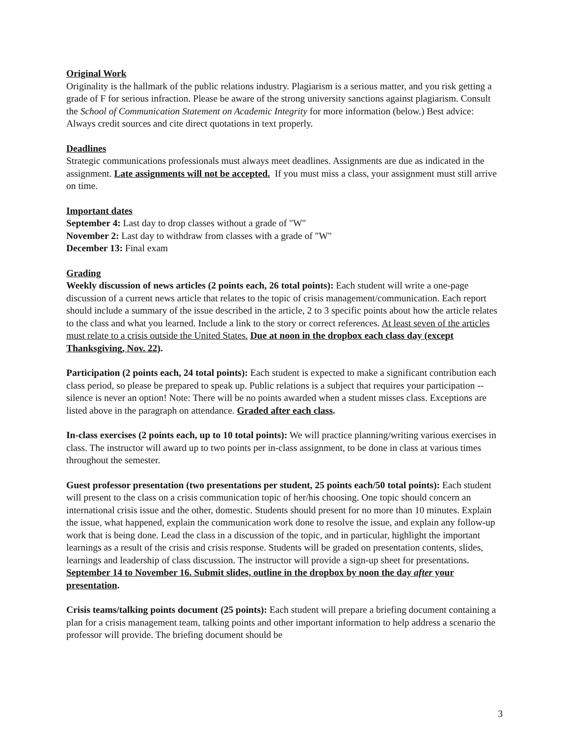Original Work
Originality is the hallmark of the public relations industry. Plagiarism is a serious matter, and you risk getting a grade of F for serious infraction. Please be aware of the strong university sanctions against plagiarism. Consult the School of Communication Statement on Academic Integrity for more information (below.) Best advice: Always credit sources and cite direct quotations in text properly.
Deadlines
Strategic communications professionals must always meet deadlines. Assignments are due as indicated in the assignment. Late assignments will not be accepted. If you must miss a class, your assignment must still arrive on time.
Important dates
September 4: Last day to drop classes without a grade of "W"
November 2: Last day to withdraw from classes with a grade of "W"
December 13: Final exam
Grading
Weekly discussion of news articles (2 points each, 26 total points): Each student will write a one-page discussion of a current news article that relates to the topic of crisis management/communication. Each report should include a summary of the issue described in the article, 2 to 3 specific points about how the article relates to the class and what you learned. Include a link to the story or correct references. At least seven of the articles must relate to a crisis outside the United States. Due at noon in the dropbox each class day (except Thanksgiving, Nov. 22).
Participation (2 points each, 24 total points): Each student is expected to make a significant contribution each class period, so please be prepared to speak up. Public relations is a subject that requires your participation -- silence is never an option! Note: There will be no points awarded when a student misses class. Exceptions are listed above in the paragraph on attendance. Graded after each class.
In-class exercises (2 points each, up to 10 total points): We will practice planning/writing various exercises in class. The instructor will award up to two points per in-class assignment, to be done in class at various times throughout the semester.
Guest professor presentation (two presentations per student, 25 points each/50 total points): Each student will present to the class on a crisis communication topic of her/his choosing. One topic should concern an international crisis issue and the other, domestic. Students should present for no more than 10 minutes. Explain the issue, what happened, explain the communication work done to resolve the issue, and explain any follow-up work that is being done. Lead the class in a discussion of the topic, and in particular, highlight the important learnings as a result of the crisis and crisis response. Students will be graded on presentation contents, slides, learnings and leadership of class discussion. The instructor will provide a sign-up sheet for presentations. September 14 to November 16. Submit slides, outline in the dropbox by noon the day after your presentation.
Crisis teams/talking points document (25 points): Each student will prepare a briefing document containing a plan for a crisis management team, talking points and other important information to help address a scenario the professor will provide. The briefing document should be
3